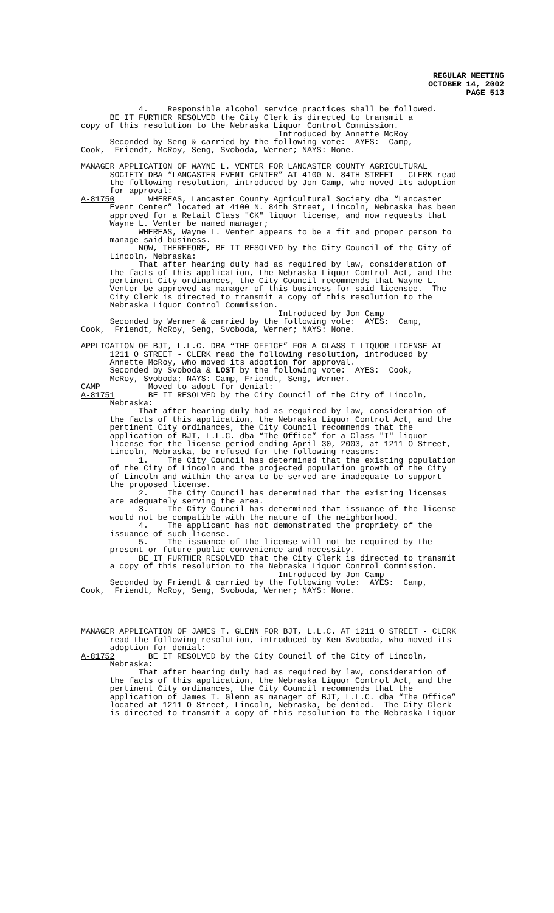REGULAR MEETING OCTOBER 14, 2002 PAGE 513
4. Responsible alcohol service practices shall be followed. BE IT FURTHER RESOLVED the City Clerk is directed to transmit a copy of this resolution to the Nebraska Liquor Control Commission. Introduced by Annette McRoy Seconded by Seng & carried by the following vote: AYES: Camp, Cook, Friendt, McRoy, Seng, Svoboda, Werner; NAYS: None. MANAGER APPLICATION OF WAYNE L. VENTER FOR LANCASTER COUNTY AGRICULTURAL SOCIETY DBA “LANCASTER EVENT CENTER” AT 4100 N. 84TH STREET - CLERK read the following resolution, introduced by Jon Camp, who moved its adoption for approval: A-81750 WHEREAS, Lancaster County Agricultural Society dba “Lancaster Event Center” located at 4100 N. 84th Street, Lincoln, Nebraska has been approved for a Retail Class "CK" liquor license, and now requests that Wayne L. Venter be named manager; WHEREAS, Wayne L. Venter appears to be a fit and proper person to manage said business. NOW, THEREFORE, BE IT RESOLVED by the City Council of the City of Lincoln, Nebraska: That after hearing duly had as required by law, consideration of the facts of this application, the Nebraska Liquor Control Act, and the pertinent City ordinances, the City Council recommends that Wayne L. Venter be approved as manager of this business for said licensee. The City Clerk is directed to transmit a copy of this resolution to the Nebraska Liquor Control Commission. Introduced by Jon Camp Seconded by Werner & carried by the following vote: AYES: Camp, Cook, Friendt, McRoy, Seng, Svoboda, Werner; NAYS: None. APPLICATION OF BJT, L.L.C. DBA “THE OFFICE” FOR A CLASS I LIQUOR LICENSE AT 1211 O STREET - CLERK read the following resolution, introduced by Annette McRoy, who moved its adoption for approval. Seconded by Svoboda & LOST by the following vote: AYES: Cook, McRoy, Svoboda; NAYS: Camp, Friendt, Seng, Werner. CAMP Moved to adopt for denial: A-81751 BE IT RESOLVED by the City Council of the City of Lincoln, Nebraska: That after hearing duly had as required by law, consideration of the facts of this application, the Nebraska Liquor Control Act, and the pertinent City ordinances, the City Council recommends that the application of BJT, L.L.C. dba “The Office” for a Class "I" liquor license for the license period ending April 30, 2003, at 1211 O Street, Lincoln, Nebraska, be refused for the following reasons: 1. The City Council has determined that the existing population of the City of Lincoln and the projected population growth of the City of Lincoln and within the area to be served are inadequate to support the proposed license. 2. The City Council has determined that the existing licenses are adequately serving the area. 3. The City Council has determined that issuance of the license would not be compatible with the nature of the neighborhood. 4. The applicant has not demonstrated the propriety of the issuance of such license. 5. The issuance of the license will not be required by the present or future public convenience and necessity. BE IT FURTHER RESOLVED that the City Clerk is directed to transmit a copy of this resolution to the Nebraska Liquor Control Commission. Introduced by Jon Camp Seconded by Friendt & carried by the following vote: AYES: Camp, Cook, Friendt, McRoy, Seng, Svoboda, Werner; NAYS: None. MANAGER APPLICATION OF JAMES T. GLENN FOR BJT, L.L.C. AT 1211 O STREET - CLERK read the following resolution, introduced by Ken Svoboda, who moved its adoption for denial: A-81752 BE IT RESOLVED by the City Council of the City of Lincoln, Nebraska: That after hearing duly had as required by law, consideration of the facts of this application, the Nebraska Liquor Control Act, and the pertinent City ordinances, the City Council recommends that the application of James T. Glenn as manager of BJT, L.L.C. dba “The Office” located at 1211 O Street, Lincoln, Nebraska, be denied. The City Clerk is directed to transmit a copy of this resolution to the Nebraska Liquor